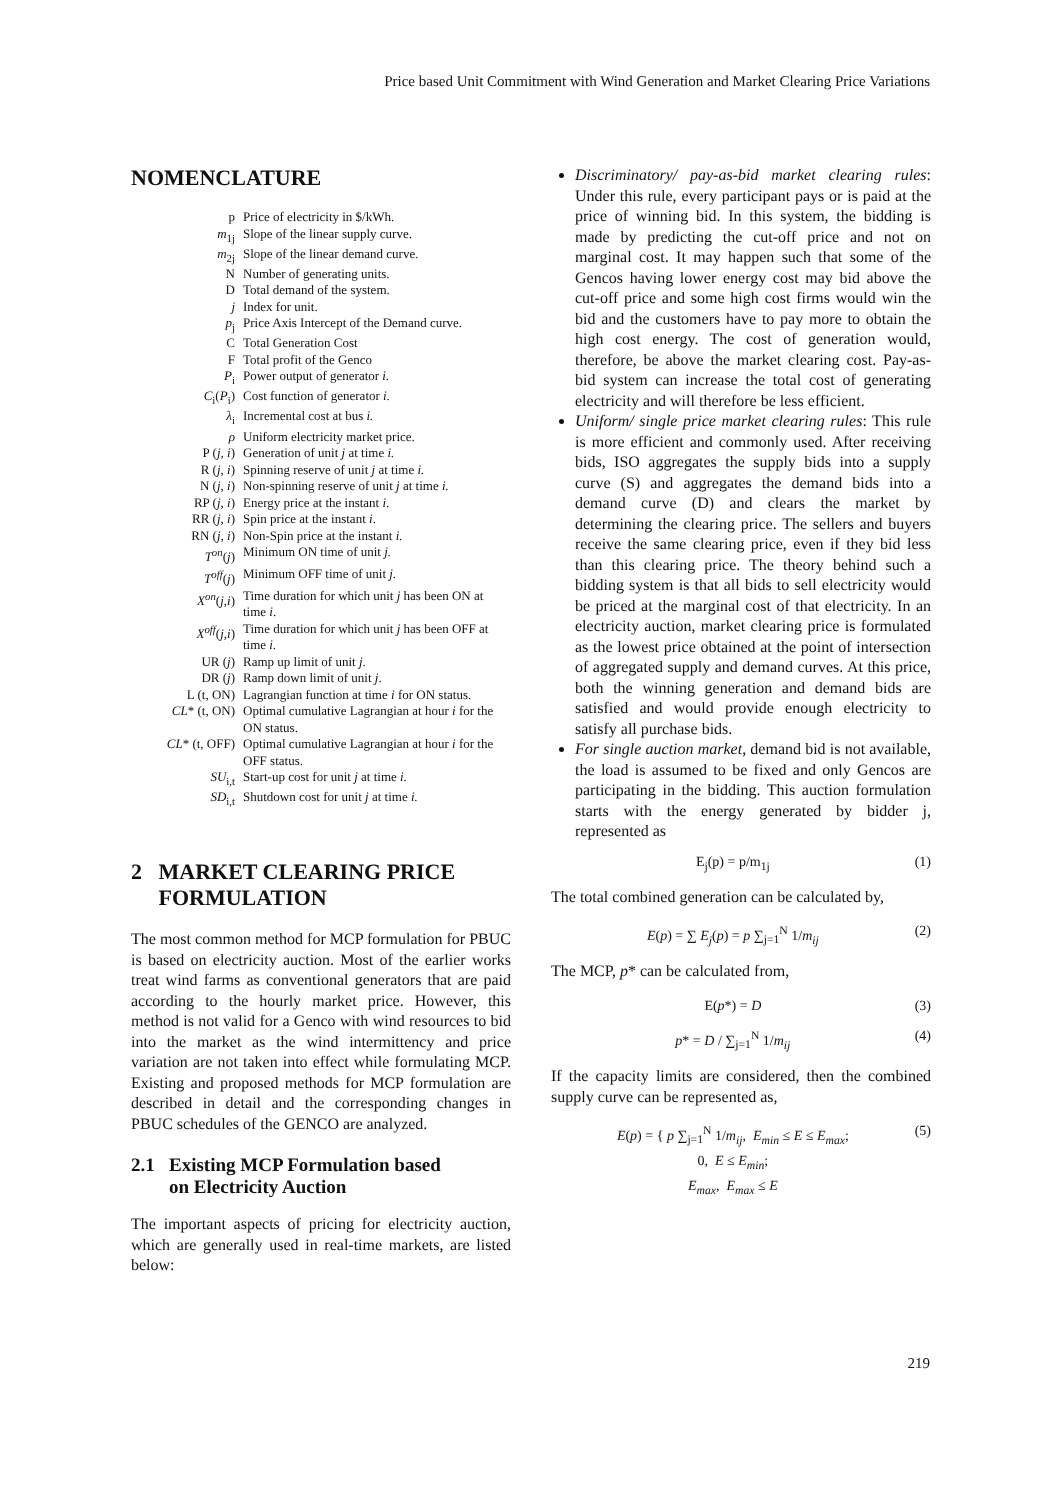Price based Unit Commitment with Wind Generation and Market Clearing Price Variations
NOMENCLATURE
| p | Price of electricity in $/kWh. |
| m<sub>1j</sub> | Slope of the linear supply curve. |
| m<sub>2j</sub> | Slope of the linear demand curve. |
| N | Number of generating units. |
| D | Total demand of the system. |
| j | Index for unit. |
| p<sub>j</sub> | Price Axis Intercept of the Demand curve. |
| C | Total Generation Cost |
| F | Total profit of the Genco |
| P<sub>i</sub> | Power output of generator i. |
| C<sub>i</sub>( P<sub>i</sub>) | Cost function of generator i. |
| λ<sub>i</sub> | Incremental cost at bus i. |
| ρ | Uniform electricity market price. |
| P ( j , i ) | Generation of unit j at time i. |
| R ( j, i ) | Spinning reserve of unit j at time i. |
| N ( j, i ) | Non-spinning reserve of unit j at time i. |
| RP ( j, i ) | Energy price at the instant i . |
| RR ( j, i ) | Spin price at the instant i . |
| RN ( j, i ) | Non-Spin price at the instant i. |
| T<sup>on</sup> ( j ) | Minimum ON time of unit j. |
| T<sup>off</sup> ( j ) | Minimum OFF time of unit j. |
| X<sup>on</sup> ( j,i ) | Time duration for which unit j has been ON at time i . |
| X<sup>off</sup> ( j,i ) | Time duration for which unit j has been OFF at time i. |
| UR ( j ) | Ramp up limit of unit j . |
| DR ( j ) | Ramp down limit of unit j . |
| L (t, ON) | Lagrangian function at time i for ON status. |
| CL * (t, ON) | Optimal cumulative Lagrangian at hour i for the ON status. |
| CL * (t, OFF) | Optimal cumulative Lagrangian at hour i for the OFF status. |
| SU<sub>i,t</sub> | Start-up cost for unit j at time i. |
| SD<sub>i,t</sub> | Shutdown cost for unit j at time i. |
2 MARKET CLEARING PRICE
FORMULATION
The most common method for MCP formulation for PBUC is based on electricity auction. Most of the earlier works treat wind farms as conventional generators that are paid according to the hourly market price. However, this method is not valid for a Genco with wind resources to bid into the market as the wind intermittency and price variation are not taken into effect while formulating MCP. Existing and proposed methods for MCP formulation are described in detail and the corresponding changes in PBUC schedules of the GENCO are analyzed.
2.1 Existing MCP Formulation based
on Electricity Auction
The important aspects of pricing for electricity auction, which are generally used in real-time markets, are listed below:
Discriminatory/ pay-as-bid market clearing rules: Under this rule, every participant pays or is paid at the price of winning bid. In this system, the bidding is made by predicting the cut-off price and not on marginal cost. It may happen such that some of the Gencos having lower energy cost may bid above the cut-off price and some high cost firms would win the bid and the customers have to pay more to obtain the high cost energy. The cost of generation would, therefore, be above the market clearing cost. Pay-as-bid system can increase the total cost of generating electricity and will therefore be less efficient.
Uniform/ single price market clearing rules: This rule is more efficient and commonly used. After receiving bids, ISO aggregates the supply bids into a supply curve (S) and aggregates the demand bids into a demand curve (D) and clears the market by determining the clearing price. The sellers and buyers receive the same clearing price, even if they bid less than this clearing price. The theory behind such a bidding system is that all bids to sell electricity would be priced at the marginal cost of that electricity. In an electricity auction, market clearing price is formulated as the lowest price obtained at the point of intersection of aggregated supply and demand curves. At this price, both the winning generation and demand bids are satisfied and would provide enough electricity to satisfy all purchase bids.
For single auction market, demand bid is not available, the load is assumed to be fixed and only Gencos are participating in the bidding. This auction formulation starts with the energy generated by bidder j, represented as
E<sub>j</sub>(p) = p/m<sub>1j</sub> (1)
The total combined generation can be calculated by,
E(p) = ∑ E<sub>j</sub>(p) = p ∑<sub>j=1</sub><sup>N</sup> 1/m<sub>ij</sub> (2)
The MCP, p* can be calculated from,
E(p*) = D (3)
p* = D / ∑<sub>j=1</sub><sup>N</sup> 1/m<sub>ij</sub> (4)
If the capacity limits are considered, then the combined supply curve can be represented as,
E(p) = { p ∑<sub>j=1</sub><sup>N</sup> 1/m<sub>ij</sub>, E<sub>min</sub> ≤ E ≤ E<sub>max</sub>;
0, E ≤ E<sub>min</sub>;
E<sub>max</sub>, E<sub>max</sub> ≤ E (5)
219